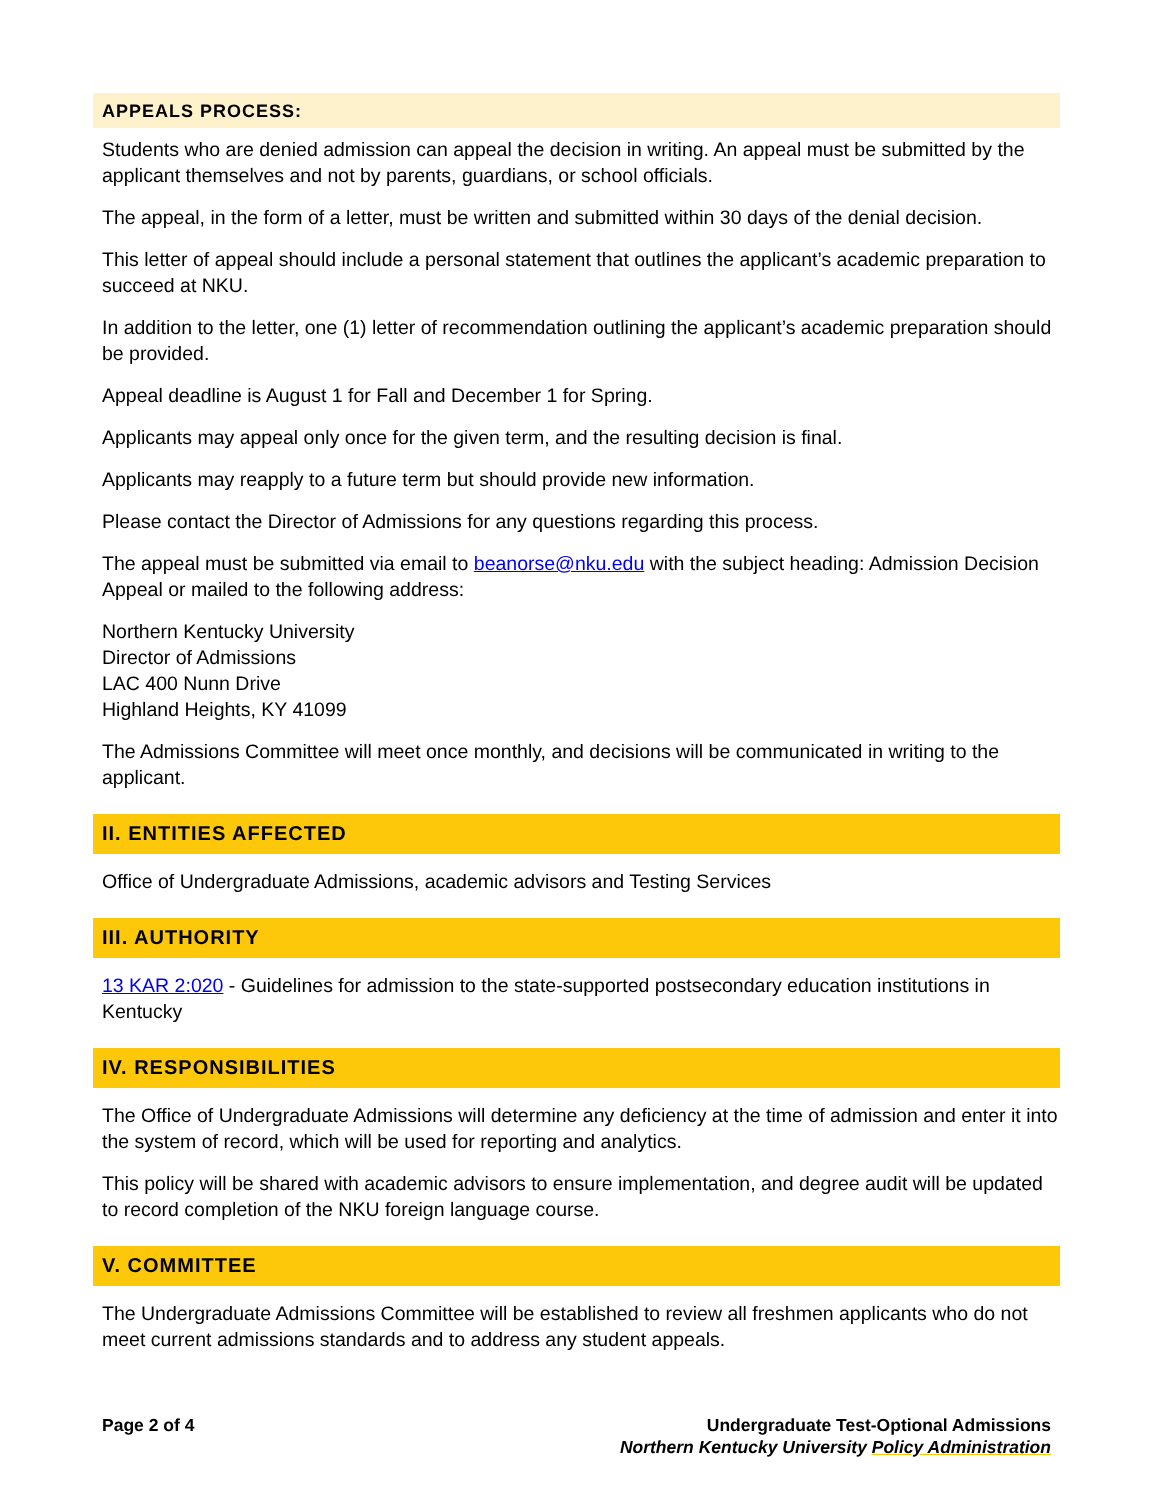APPEALS PROCESS:
Students who are denied admission can appeal the decision in writing. An appeal must be submitted by the applicant themselves and not by parents, guardians, or school officials.
The appeal, in the form of a letter, must be written and submitted within 30 days of the denial decision.
This letter of appeal should include a personal statement that outlines the applicant’s academic preparation to succeed at NKU.
In addition to the letter, one (1) letter of recommendation outlining the applicant’s academic preparation should be provided.
Appeal deadline is August 1 for Fall and December 1 for Spring.
Applicants may appeal only once for the given term, and the resulting decision is final.
Applicants may reapply to a future term but should provide new information.
Please contact the Director of Admissions for any questions regarding this process.
The appeal must be submitted via email to beanorse@nku.edu with the subject heading: Admission Decision Appeal or mailed to the following address:
Northern Kentucky University
Director of Admissions
LAC 400 Nunn Drive
Highland Heights, KY 41099
The Admissions Committee will meet once monthly, and decisions will be communicated in writing to the applicant.
II. ENTITIES AFFECTED
Office of Undergraduate Admissions, academic advisors and Testing Services
III. AUTHORITY
13 KAR 2:020 - Guidelines for admission to the state-supported postsecondary education institutions in Kentucky
IV. RESPONSIBILITIES
The Office of Undergraduate Admissions will determine any deficiency at the time of admission and enter it into the system of record, which will be used for reporting and analytics.
This policy will be shared with academic advisors to ensure implementation, and degree audit will be updated to record completion of the NKU foreign language course.
V. COMMITTEE
The Undergraduate Admissions Committee will be established to review all freshmen applicants who do not meet current admissions standards and to address any student appeals.
Page 2 of 4 Undergraduate Test-Optional Admissions
Northern Kentucky University Policy Administration